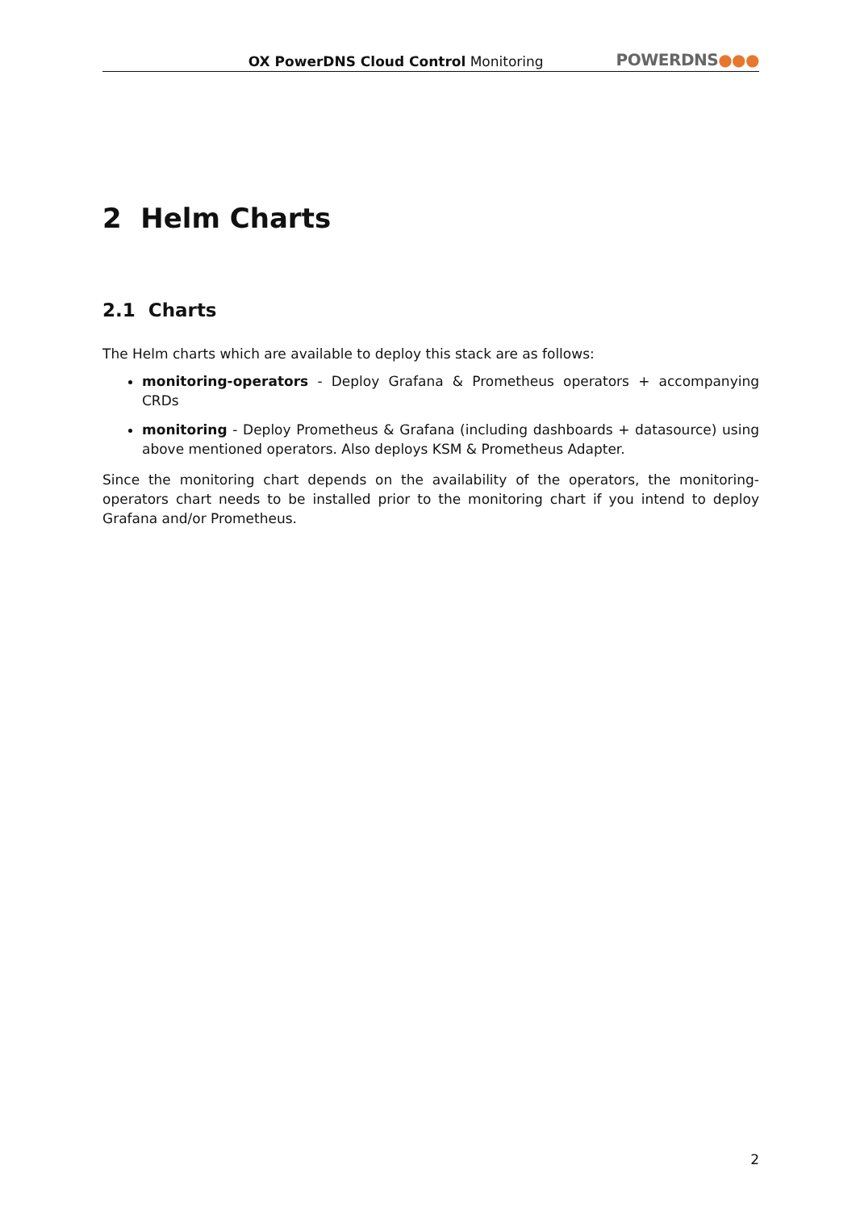OX PowerDNS Cloud Control Monitoring
POWERDNS●●●
2 Helm Charts
2.1 Charts
The Helm charts which are available to deploy this stack are as follows:
monitoring-operators - Deploy Grafana & Prometheus operators + accompanying CRDs
monitoring - Deploy Prometheus & Grafana (including dashboards + datasource) using above mentioned operators. Also deploys KSM & Prometheus Adapter.
Since the monitoring chart depends on the availability of the operators, the monitoring-operators chart needs to be installed prior to the monitoring chart if you intend to deploy Grafana and/or Prometheus.
2